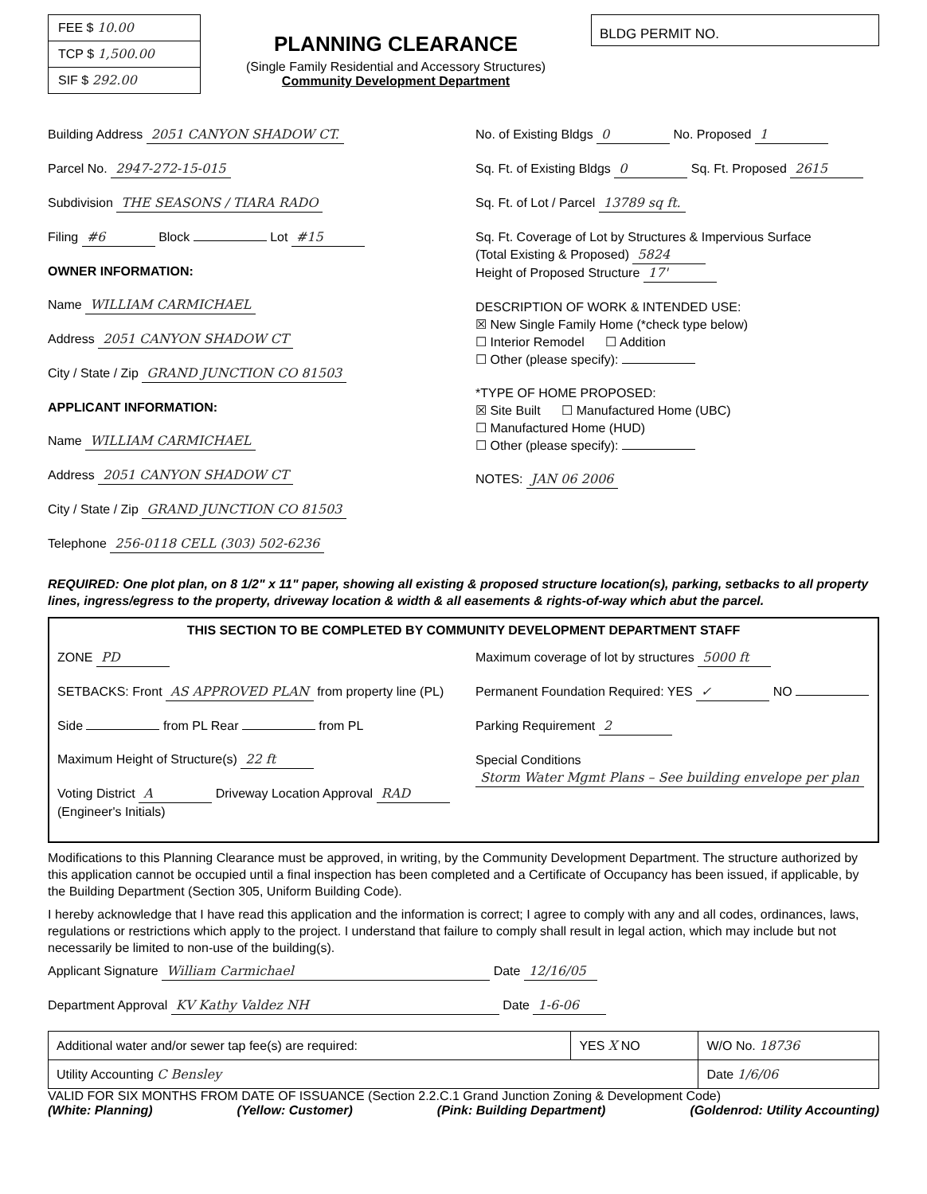FEE $ 10.00
TCP $ 1,500.00
SIF $ 292.00
PLANNING CLEARANCE
(Single Family Residential and Accessory Structures)
Community Development Department
BLDG PERMIT NO.
Building Address 2051 CANYON SHADOW CT.
Parcel No. 2947-272-15-015
Subdivision THE SEASONS / TIARA RADO
Filing #6 Block Lot #15
OWNER INFORMATION:
Name WILLIAM CARMICHAEL
Address 2051 CANYON SHADOW CT
City / State / Zip GRAND JUNCTION CO 81503
APPLICANT INFORMATION:
Name WILLIAM CARMICHAEL
Address 2051 CANYON SHADOW CT
City / State / Zip GRAND JUNCTION CO 81503
Telephone 256-0118 CELL (303) 502-6236
No. of Existing Bldgs 0 No. Proposed 1
Sq. Ft. of Existing Bldgs 0 Sq. Ft. Proposed 2615
Sq. Ft. of Lot / Parcel 13789 sq ft.
Sq. Ft. Coverage of Lot by Structures & Impervious Surface
(Total Existing & Proposed) 5824
Height of Proposed Structure 17'
DESCRIPTION OF WORK & INTENDED USE:
☒ New Single Family Home (*check type below)
☐ Interior Remodel ☐ Addition
☐ Other (please specify):
*TYPE OF HOME PROPOSED:
☒ Site Built ☐ Manufactured Home (UBC)
☐ Manufactured Home (HUD)
☐ Other (please specify):
NOTES: JAN 06 2006
REQUIRED: One plot plan, on 8 1/2" x 11" paper, showing all existing & proposed structure location(s), parking, setbacks to all property lines, ingress/egress to the property, driveway location & width & all easements & rights-of-way which abut the parcel.
THIS SECTION TO BE COMPLETED BY COMMUNITY DEVELOPMENT DEPARTMENT STAFF
ZONE PD
SETBACKS: Front AS APPROVED PLAN from property line (PL)
Side from PL Rear from PL
Maximum Height of Structure(s) 22 ft
Voting District A Driveway Location Approval RAD (Engineer's Initials)
Maximum coverage of lot by structures 5000 ft
Permanent Foundation Required: YES ✓ NO
Parking Requirement 2
Special Conditions Storm Water Mgmt Plans – See building envelope per plan
Modifications to this Planning Clearance must be approved, in writing, by the Community Development Department. The structure authorized by this application cannot be occupied until a final inspection has been completed and a Certificate of Occupancy has been issued, if applicable, by the Building Department (Section 305, Uniform Building Code).
I hereby acknowledge that I have read this application and the information is correct; I agree to comply with any and all codes, ordinances, laws, regulations or restrictions which apply to the project. I understand that failure to comply shall result in legal action, which may include but not necessarily be limited to non-use of the building(s).
Applicant Signature William Carmichael Date 12/16/05
Department Approval KV Kathy Valdez NH Date 1-6-06
| Additional water and/or sewer tap fee(s) are required: | YES X NO | W/O No. 18736 |
| Utility Accounting C Bensley | | Date 1/6/06 |
VALID FOR SIX MONTHS FROM DATE OF ISSUANCE (Section 2.2.C.1 Grand Junction Zoning & Development Code)
(White: Planning) (Yellow: Customer) (Pink: Building Department) (Goldenrod: Utility Accounting)